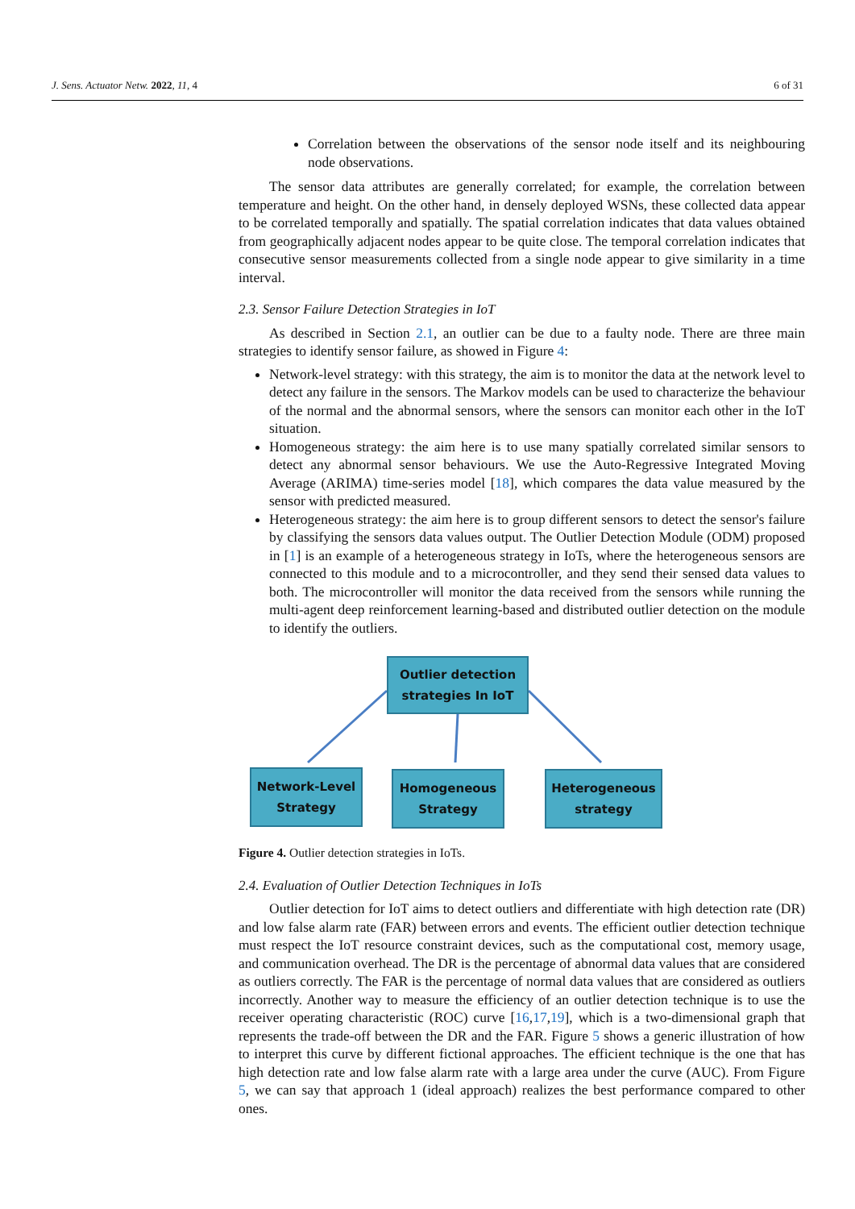J. Sens. Actuator Netw. 2022, 11, 4 6 of 31
Correlation between the observations of the sensor node itself and its neighbouring node observations.
The sensor data attributes are generally correlated; for example, the correlation between temperature and height. On the other hand, in densely deployed WSNs, these collected data appear to be correlated temporally and spatially. The spatial correlation indicates that data values obtained from geographically adjacent nodes appear to be quite close. The temporal correlation indicates that consecutive sensor measurements collected from a single node appear to give similarity in a time interval.
2.3. Sensor Failure Detection Strategies in IoT
As described in Section 2.1, an outlier can be due to a faulty node. There are three main strategies to identify sensor failure, as showed in Figure 4:
Network-level strategy: with this strategy, the aim is to monitor the data at the network level to detect any failure in the sensors. The Markov models can be used to characterize the behaviour of the normal and the abnormal sensors, where the sensors can monitor each other in the IoT situation.
Homogeneous strategy: the aim here is to use many spatially correlated similar sensors to detect any abnormal sensor behaviours. We use the Auto-Regressive Integrated Moving Average (ARIMA) time-series model [18], which compares the data value measured by the sensor with predicted measured.
Heterogeneous strategy: the aim here is to group different sensors to detect the sensor's failure by classifying the sensors data values output. The Outlier Detection Module (ODM) proposed in [1] is an example of a heterogeneous strategy in IoTs, where the heterogeneous sensors are connected to this module and to a microcontroller, and they send their sensed data values to both. The microcontroller will monitor the data received from the sensors while running the multi-agent deep reinforcement learning-based and distributed outlier detection on the module to identify the outliers.
Outlier detection
strategies In IoT
Network-Level
Strategy
Homogeneous
Strategy
Heterogeneous
strategy
Figure 4. Outlier detection strategies in IoTs.
2.4. Evaluation of Outlier Detection Techniques in IoTs
Outlier detection for IoT aims to detect outliers and differentiate with high detection rate (DR) and low false alarm rate (FAR) between errors and events. The efficient outlier detection technique must respect the IoT resource constraint devices, such as the computational cost, memory usage, and communication overhead. The DR is the percentage of abnormal data values that are considered as outliers correctly. The FAR is the percentage of normal data values that are considered as outliers incorrectly. Another way to measure the efficiency of an outlier detection technique is to use the receiver operating characteristic (ROC) curve [16,17,19], which is a two-dimensional graph that represents the trade-off between the DR and the FAR. Figure 5 shows a generic illustration of how to interpret this curve by different fictional approaches. The efficient technique is the one that has high detection rate and low false alarm rate with a large area under the curve (AUC). From Figure 5, we can say that approach 1 (ideal approach) realizes the best performance compared to other ones.